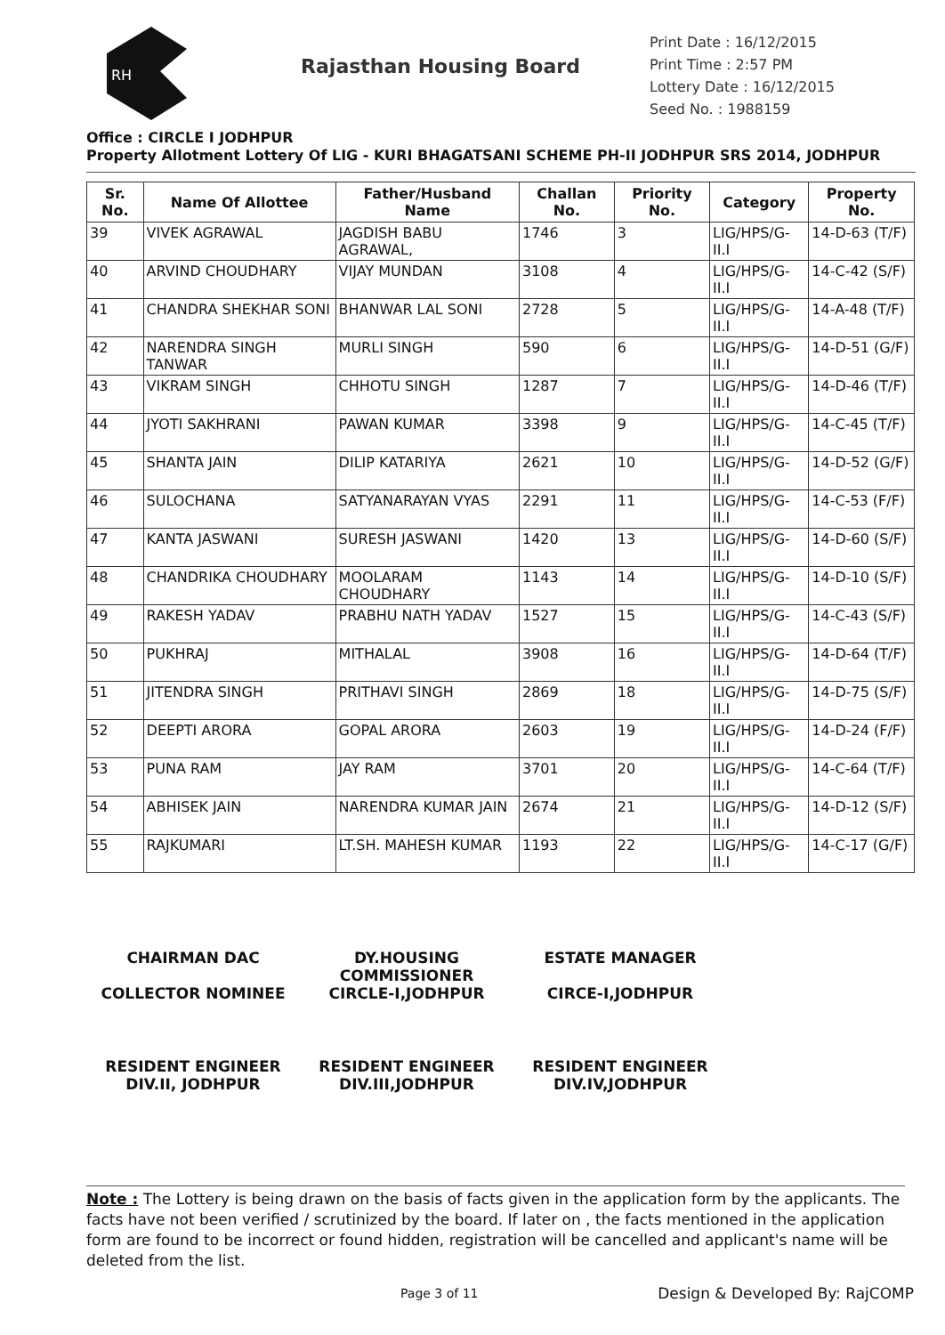RH
Rajasthan Housing Board
Print Date : 16/12/2015
Print Time : 2:57 PM
Lottery Date : 16/12/2015
Seed No. : 1988159
Office : CIRCLE I JODHPUR
Property Allotment Lottery Of LIG - KURI BHAGATSANI SCHEME PH-II JODHPUR SRS 2014, JODHPUR
| Sr. No. | Name Of Allottee | Father/Husband Name | Challan No. | Priority No. | Category | Property No. |
| --- | --- | --- | --- | --- | --- | --- |
| 39 | VIVEK AGRAWAL | JAGDISH BABU AGRAWAL, | 1746 | 3 | LIG/HPS/G-II.I | 14-D-63 (T/F) |
| 40 | ARVIND CHOUDHARY | VIJAY MUNDAN | 3108 | 4 | LIG/HPS/G-II.I | 14-C-42 (S/F) |
| 41 | CHANDRA SHEKHAR SONI | BHANWAR LAL SONI | 2728 | 5 | LIG/HPS/G-II.I | 14-A-48 (T/F) |
| 42 | NARENDRA SINGH TANWAR | MURLI SINGH | 590 | 6 | LIG/HPS/G-II.I | 14-D-51 (G/F) |
| 43 | VIKRAM SINGH | CHHOTU SINGH | 1287 | 7 | LIG/HPS/G-II.I | 14-D-46 (T/F) |
| 44 | JYOTI SAKHRANI | PAWAN KUMAR | 3398 | 9 | LIG/HPS/G-II.I | 14-C-45 (T/F) |
| 45 | SHANTA JAIN | DILIP KATARIYA | 2621 | 10 | LIG/HPS/G-II.I | 14-D-52 (G/F) |
| 46 | SULOCHANA | SATYANARAYAN VYAS | 2291 | 11 | LIG/HPS/G-II.I | 14-C-53 (F/F) |
| 47 | KANTA JASWANI | SURESH JASWANI | 1420 | 13 | LIG/HPS/G-II.I | 14-D-60 (S/F) |
| 48 | CHANDRIKA CHOUDHARY | MOOLARAM CHOUDHARY | 1143 | 14 | LIG/HPS/G-II.I | 14-D-10 (S/F) |
| 49 | RAKESH YADAV | PRABHU NATH YADAV | 1527 | 15 | LIG/HPS/G-II.I | 14-C-43 (S/F) |
| 50 | PUKHRAJ | MITHALAL | 3908 | 16 | LIG/HPS/G-II.I | 14-D-64 (T/F) |
| 51 | JITENDRA SINGH | PRITHAVI SINGH | 2869 | 18 | LIG/HPS/G-II.I | 14-D-75 (S/F) |
| 52 | DEEPTI ARORA | GOPAL ARORA | 2603 | 19 | LIG/HPS/G-II.I | 14-D-24 (F/F) |
| 53 | PUNA RAM | JAY RAM | 3701 | 20 | LIG/HPS/G-II.I | 14-C-64 (T/F) |
| 54 | ABHISEK JAIN | NARENDRA KUMAR JAIN | 2674 | 21 | LIG/HPS/G-II.I | 14-D-12 (S/F) |
| 55 | RAJKUMARI | LT.SH. MAHESH KUMAR | 1193 | 22 | LIG/HPS/G-II.I | 14-C-17 (G/F) |
CHAIRMAN DAC
COLLECTOR NOMINEE
DY.HOUSING COMMISSIONER
CIRCLE-I,JODHPUR
ESTATE MANAGER
CIRCE-I,JODHPUR
RESIDENT ENGINEER
DIV.II, JODHPUR
RESIDENT ENGINEER
DIV.III,JODHPUR
RESIDENT ENGINEER
DIV.IV,JODHPUR
Note : The Lottery is being drawn on the basis of facts given in the application form by the applicants. The facts have not been verified / scrutinized by the board. If later on , the facts mentioned in the application form are found to be incorrect or found hidden, registration will be cancelled and applicant's name will be deleted from the list.
Page 3 of 11 Design & Developed By: RajCOMP